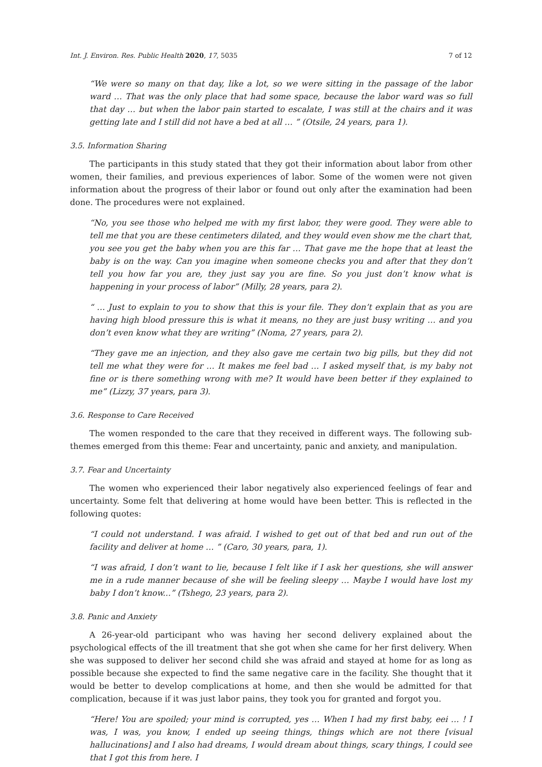Int. J. Environ. Res. Public Health 2020, 17, 5035 7 of 12
“We were so many on that day, like a lot, so we were sitting in the passage of the labor ward … That was the only place that had some space, because the labor ward was so full that day … but when the labor pain started to escalate, I was still at the chairs and it was getting late and I still did not have a bed at all … ” (Otsile, 24 years, para 1).
3.5. Information Sharing
The participants in this study stated that they got their information about labor from other women, their families, and previous experiences of labor. Some of the women were not given information about the progress of their labor or found out only after the examination had been done. The procedures were not explained.
“No, you see those who helped me with my first labor, they were good. They were able to tell me that you are these centimeters dilated, and they would even show me the chart that, you see you get the baby when you are this far … That gave me the hope that at least the baby is on the way. Can you imagine when someone checks you and after that they don’t tell you how far you are, they just say you are fine. So you just don’t know what is happening in your process of labor” (Milly, 28 years, para 2).
“ … Just to explain to you to show that this is your file. They don’t explain that as you are having high blood pressure this is what it means, no they are just busy writing … and you don’t even know what they are writing” (Noma, 27 years, para 2).
“They gave me an injection, and they also gave me certain two big pills, but they did not tell me what they were for … It makes me feel bad … I asked myself that, is my baby not fine or is there something wrong with me? It would have been better if they explained to me” (Lizzy, 37 years, para 3).
3.6. Response to Care Received
The women responded to the care that they received in different ways. The following sub-themes emerged from this theme: Fear and uncertainty, panic and anxiety, and manipulation.
3.7. Fear and Uncertainty
The women who experienced their labor negatively also experienced feelings of fear and uncertainty. Some felt that delivering at home would have been better. This is reflected in the following quotes:
“I could not understand. I was afraid. I wished to get out of that bed and run out of the facility and deliver at home … ” (Caro, 30 years, para, 1).
“I was afraid, I don’t want to lie, because I felt like if I ask her questions, she will answer me in a rude manner because of she will be feeling sleepy … Maybe I would have lost my baby I don’t know...” (Tshego, 23 years, para 2).
3.8. Panic and Anxiety
A 26-year-old participant who was having her second delivery explained about the psychological effects of the ill treatment that she got when she came for her first delivery. When she was supposed to deliver her second child she was afraid and stayed at home for as long as possible because she expected to find the same negative care in the facility. She thought that it would be better to develop complications at home, and then she would be admitted for that complication, because if it was just labor pains, they took you for granted and forgot you.
“Here! You are spoiled; your mind is corrupted, yes … When I had my first baby, eei … ! I was, I was, you know, I ended up seeing things, things which are not there [visual hallucinations] and I also had dreams, I would dream about things, scary things, I could see that I got this from here. I